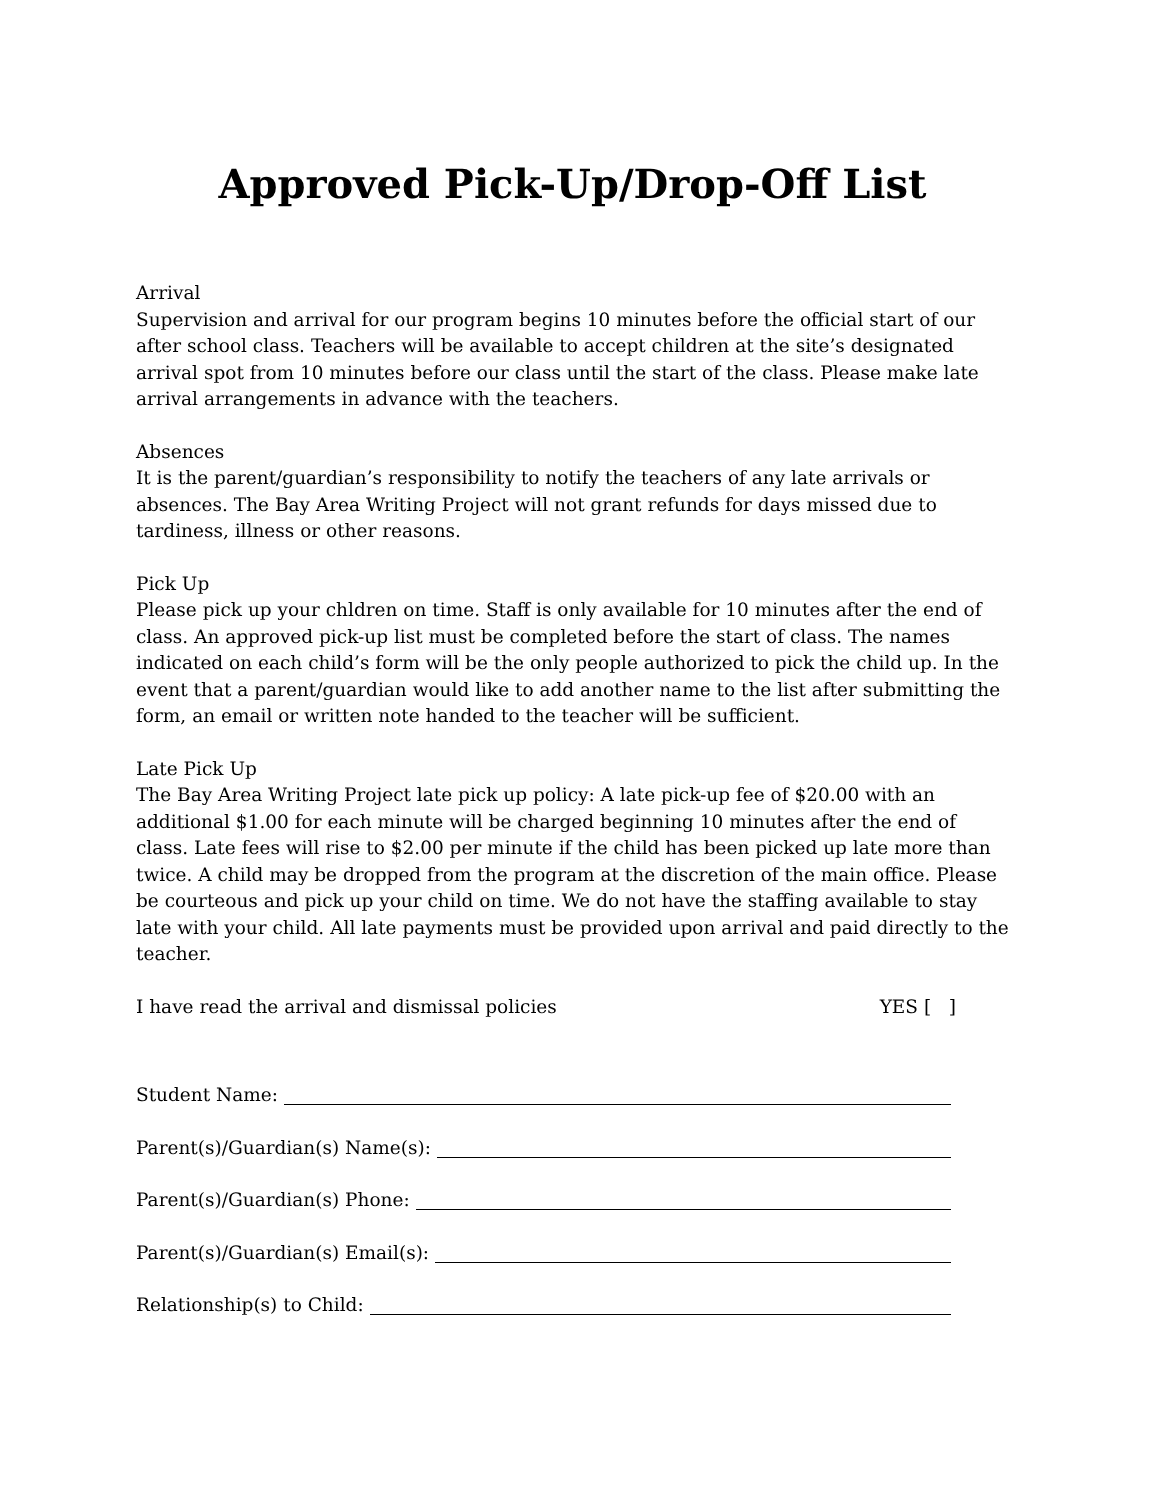Approved Pick-Up/Drop-Off List
Arrival
Supervision and arrival for our program begins 10 minutes before the official start of our after school class. Teachers will be available to accept children at the site’s designated arrival spot from 10 minutes before our class until the start of the class. Please make late arrival arrangements in advance with the teachers.
Absences
It is the parent/guardian’s responsibility to notify the teachers of any late arrivals or absences. The Bay Area Writing Project will not grant refunds for days missed due to tardiness, illness or other reasons.
Pick Up
Please pick up your chldren on time. Staff is only available for 10 minutes after the end of class. An approved pick-up list must be completed before the start of class. The names indicated on each child’s form will be the only people authorized to pick the child up. In the event that a parent/guardian would like to add another name to the list after submitting the form, an email or written note handed to the teacher will be sufficient.
Late Pick Up
The Bay Area Writing Project late pick up policy: A late pick-up fee of $20.00 with an additional $1.00 for each minute will be charged beginning 10 minutes after the end of class. Late fees will rise to $2.00 per minute if the child has been picked up late more than twice. A child may be dropped from the program at the discretion of the main office. Please be courteous and pick up your child on time. We do not have the staffing available to stay late with your child. All late payments must be provided upon arrival and paid directly to the teacher.
I have read the arrival and dismissal policies YES [ ]
Student Name:
Parent(s)/Guardian(s) Name(s):
Parent(s)/Guardian(s) Phone:
Parent(s)/Guardian(s) Email(s):
Relationship(s) to Child: